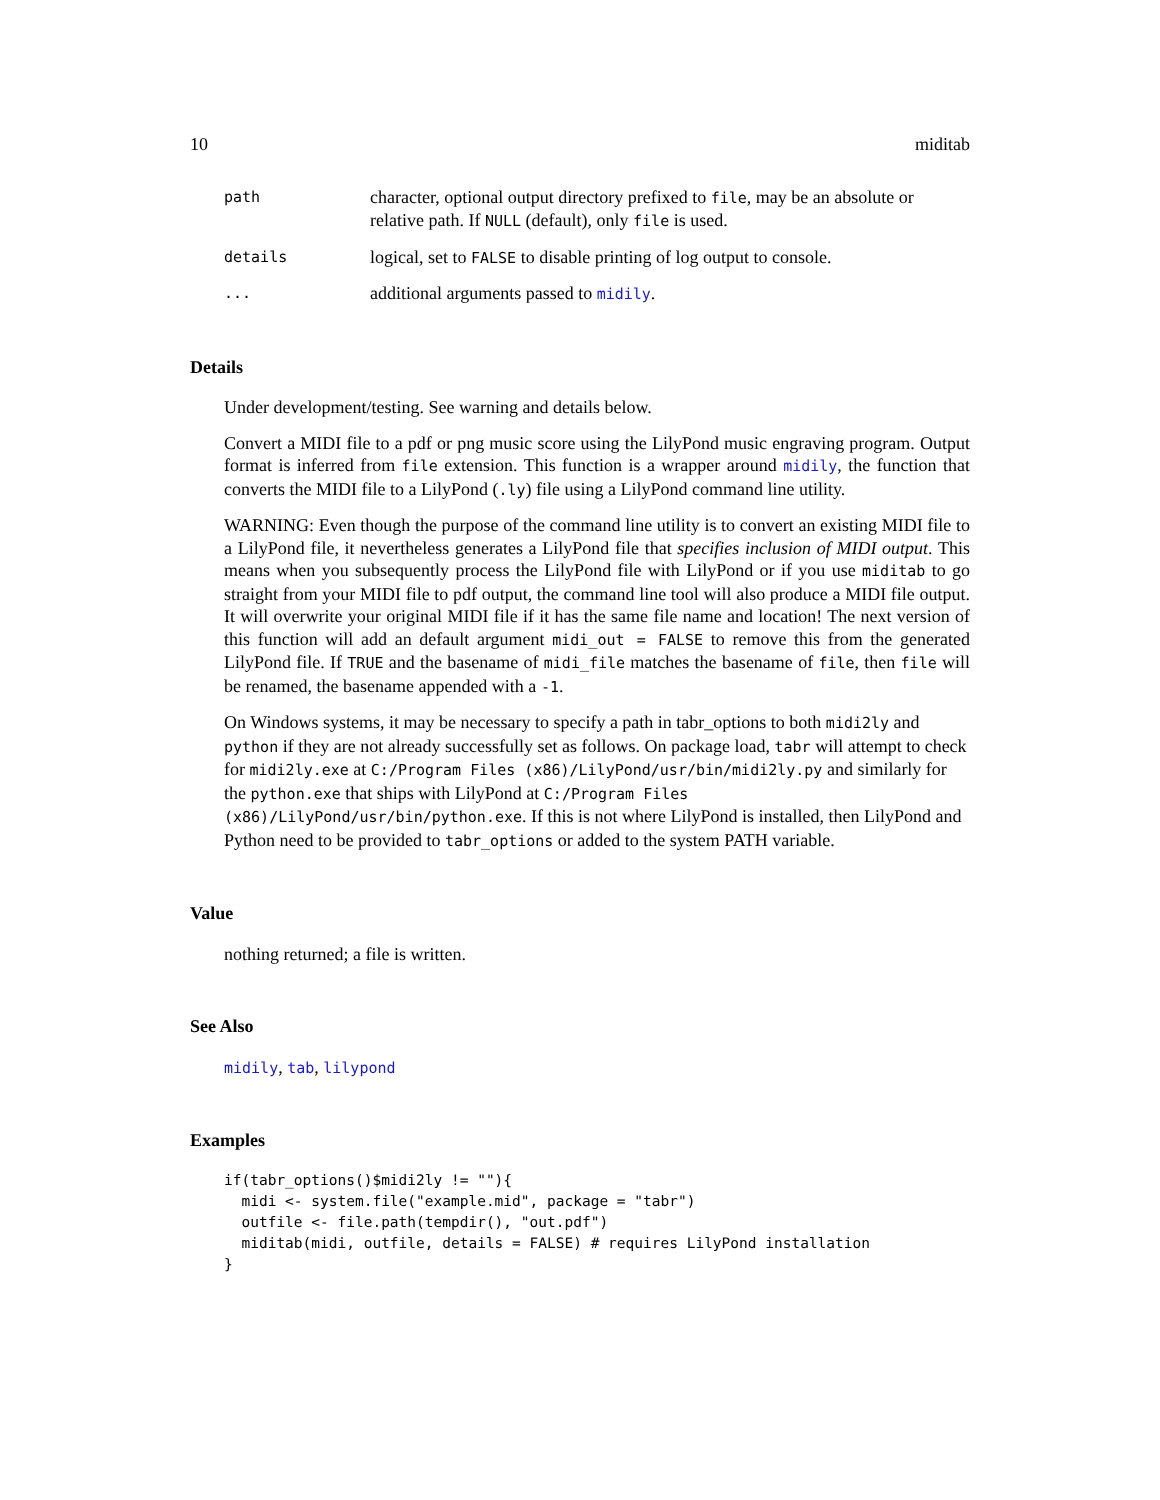10 miditab
path character, optional output directory prefixed to file, may be an absolute or relative path. If NULL (default), only file is used.
details logical, set to FALSE to disable printing of log output to console.
... additional arguments passed to midily.
Details
Under development/testing. See warning and details below.
Convert a MIDI file to a pdf or png music score using the LilyPond music engraving program. Output format is inferred from file extension. This function is a wrapper around midily, the function that converts the MIDI file to a LilyPond (.ly) file using a LilyPond command line utility.
WARNING: Even though the purpose of the command line utility is to convert an existing MIDI file to a LilyPond file, it nevertheless generates a LilyPond file that specifies inclusion of MIDI output. This means when you subsequently process the LilyPond file with LilyPond or if you use miditab to go straight from your MIDI file to pdf output, the command line tool will also produce a MIDI file output. It will overwrite your original MIDI file if it has the same file name and location! The next version of this function will add an default argument midi_out = FALSE to remove this from the generated LilyPond file. If TRUE and the basename of midi_file matches the basename of file, then file will be renamed, the basename appended with a -1.
On Windows systems, it may be necessary to specify a path in tabr_options to both midi2ly and python if they are not already successfully set as follows. On package load, tabr will attempt to check for midi2ly.exe at C:/Program Files (x86)/LilyPond/usr/bin/midi2ly.py and similarly for the python.exe that ships with LilyPond at C:/Program Files (x86)/LilyPond/usr/bin/python.exe. If this is not where LilyPond is installed, then LilyPond and Python need to be provided to tabr_options or added to the system PATH variable.
Value
nothing returned; a file is written.
See Also
midily, tab, lilypond
Examples
if(tabr_options()$midi2ly != ""){
  midi <- system.file("example.mid", package = "tabr")
  outfile <- file.path(tempdir(), "out.pdf")
  miditab(midi, outfile, details = FALSE) # requires LilyPond installation
}